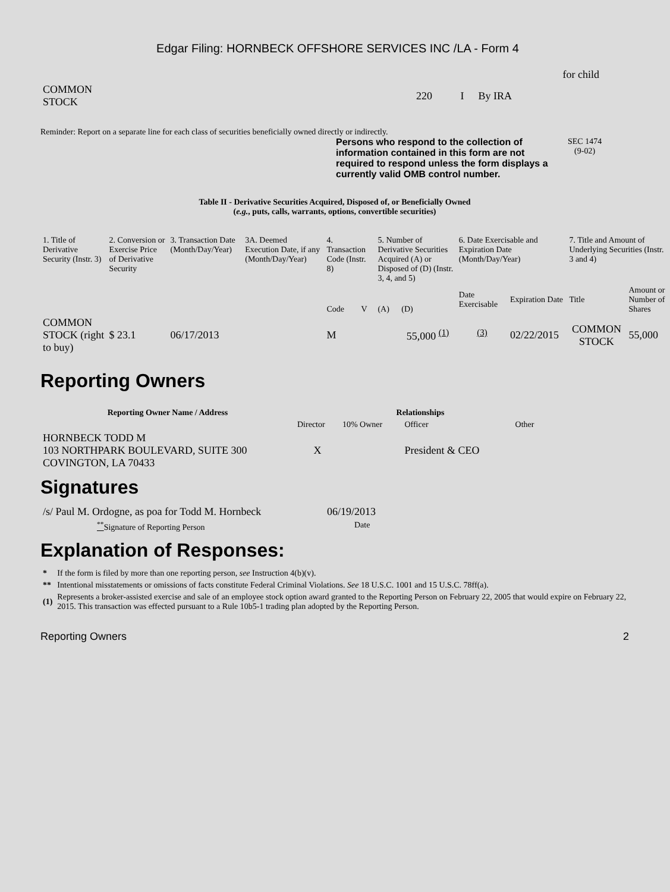Edgar Filing: HORNBECK OFFSHORE SERVICES INC /LA - Form 4
| | | | for child |
| COMMON STOCK | 220 | I | By IRA |
Reminder: Report on a separate line for each class of securities beneficially owned directly or indirectly.
Persons who respond to the collection of information contained in this form are not required to respond unless the form displays a currently valid OMB control number.
SEC 1474
(9-02)
Table II - Derivative Securities Acquired, Disposed of, or Beneficially Owned
(e.g., puts, calls, warrants, options, convertible securities)
| 1. Title of Derivative Security (Instr. 3) | 2. Conversion or Exercise Price of Derivative Security | 3. Transaction Date (Month/Day/Year) | 3A. Deemed Execution Date, if any (Month/Day/Year) | 4. Transaction Code (Instr. 8) | | 5. Number of Derivative Securities Acquired (A) or Disposed of (D) (Instr. 3, 4, and 5) | | 6. Date Exercisable and Expiration Date (Month/Day/Year) | | 7. Title and Amount of Underlying Securities (Instr. 3 and 4) | |
| | | | | Code | V | (A) | (D) | Date Exercisable | Expiration Date | Title | Amount or Number of Shares |
| COMMON STOCK (right to buy) | $ 23.1 | 06/17/2013 | | M | | | 55,000 <sup>(1)</sup> | <sup>(3)</sup> | 02/22/2015 | COMMON STOCK | 55,000 |
Reporting Owners
| Reporting Owner Name / Address | Relationships | | | |
| --- | --- | --- | --- | --- |
| | Director | 10% Owner | Officer | Other |
| HORNBECK TODD M 103 NORTHPARK BOULEVARD, SUITE 300 COVINGTON, LA 70433 | X | | President & CEO | |
Signatures
| /s/ Paul M. Ordogne, as poa for Todd M. Hornbeck | 06/19/2013 |
| <sup>**</sup> Signature of Reporting Person | Date |
Explanation of Responses:
| * | If the form is filed by more than one reporting person, see Instruction 4(b)(v). |
| ** | Intentional misstatements or omissions of facts constitute Federal Criminal Violations. See 18 U.S.C. 1001 and 15 U.S.C. 78ff(a). |
| (1) | Represents a broker-assisted exercise and sale of an employee stock option award granted to the Reporting Person on February 22, 2005 that would expire on February 22, 2015. This transaction was effected pursuant to a Rule 10b5-1 trading plan adopted by the Reporting Person. |
Reporting Owners 2